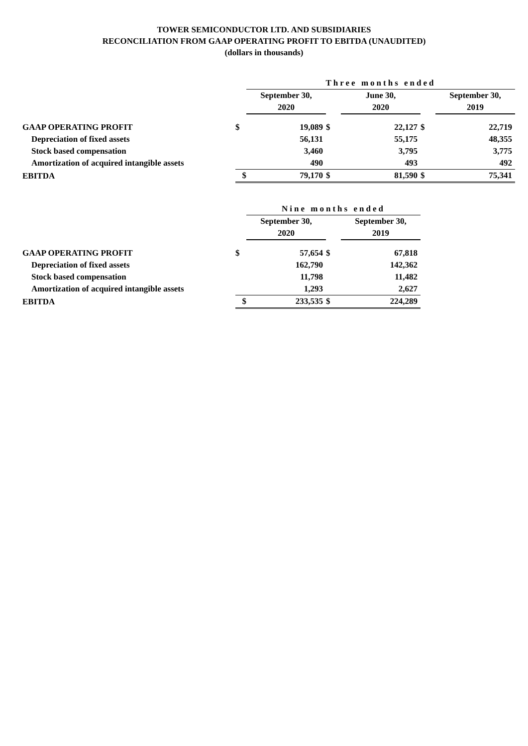TOWER SEMICONDUCTOR LTD. AND SUBSIDIARIES
RECONCILIATION FROM GAAP OPERATING PROFIT TO EBITDA (UNAUDITED)
(dollars in thousands)
| | | Three months ended | | | | |
| | | September 30, | | June 30, | | September 30, |
| | | 2020 | | 2020 | | 2019 |
| GAAP OPERATING PROFIT | $ | 19,089 | $ | 22,127 | $ | 22,719 |
| Depreciation of fixed assets | | 56,131 | | 55,175 | | 48,355 |
| Stock based compensation | | 3,460 | | 3,795 | | 3,775 |
| Amortization of acquired intangible assets | | 490 | | 493 | | 492 |
| EBITDA | $ | 79,170 | $ | 81,590 | $ | 75,341 |
| | | Nine months ended | | |
| | | September 30, | | September 30, |
| | | 2020 | | 2019 |
| GAAP OPERATING PROFIT | $ | 57,654 | $ | 67,818 |
| Depreciation of fixed assets | | 162,790 | | 142,362 |
| Stock based compensation | | 11,798 | | 11,482 |
| Amortization of acquired intangible assets | | 1,293 | | 2,627 |
| EBITDA | $ | 233,535 | $ | 224,289 |